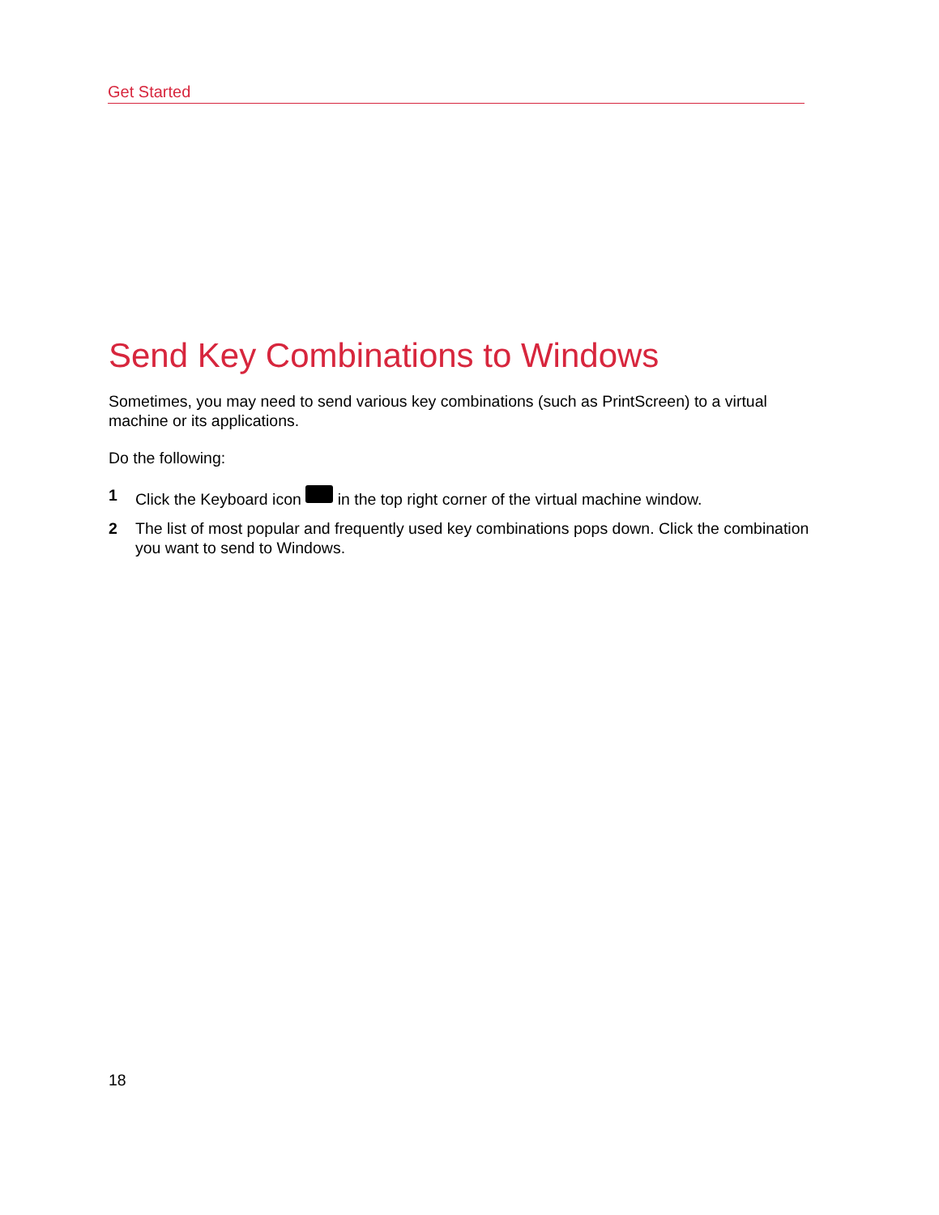Get Started
Send Key Combinations to Windows
Sometimes, you may need to send various key combinations (such as PrintScreen) to a virtual machine or its applications.
Do the following:
1 Click the Keyboard icon in the top right corner of the virtual machine window.
2 The list of most popular and frequently used key combinations pops down. Click the combination you want to send to Windows.
18